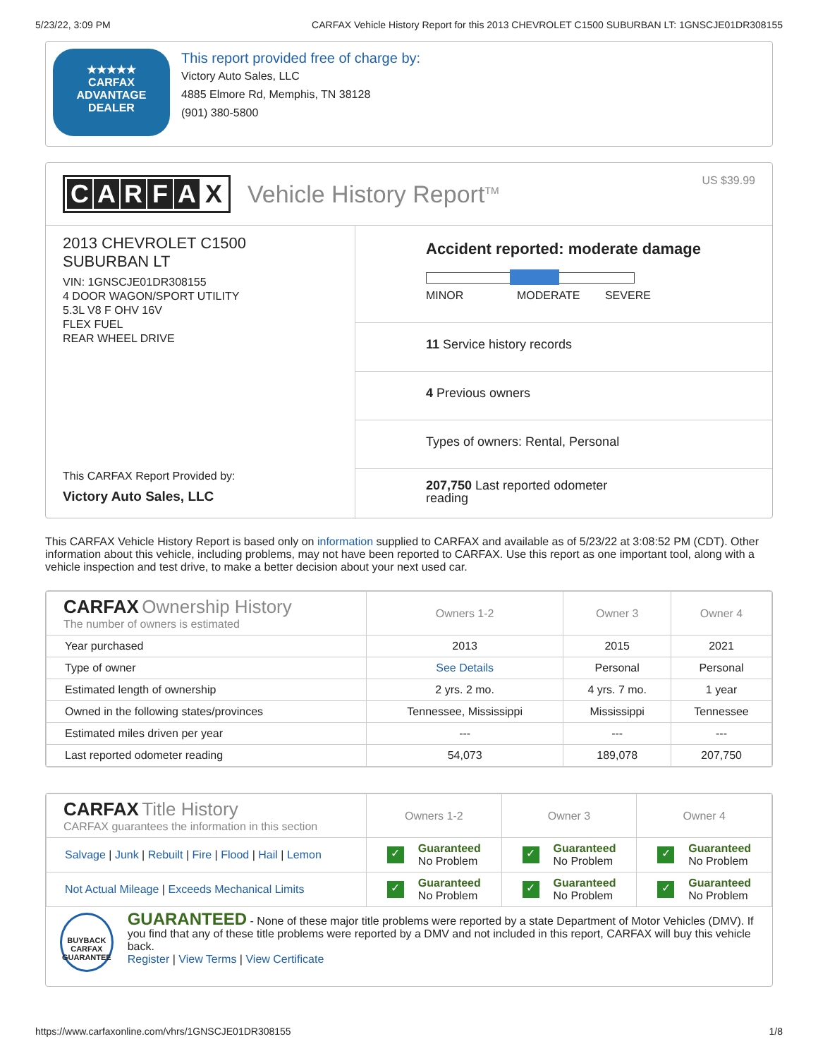5/23/22, 3:09 PM CARFAX Vehicle History Report for this 2013 CHEVROLET C1500 SUBURBAN LT: 1GNSCJE01DR308155
★★★★★
CARFAX
ADVANTAGE
DEALER
This report provided free of charge by:
Victory Auto Sales, LLC
4885 Elmore Rd, Memphis, TN 38128
(901) 380-5800
CARFAX
Vehicle History Report<sup>TM</sup> US $39.99
2013 CHEVROLET C1500
SUBURBAN LT
VIN: 1GNSCJE01DR308155
4 DOOR WAGON/SPORT UTILITY
5.3L V8 F OHV 16V
FLEX FUEL
REAR WHEEL DRIVE
This CARFAX Report Provided by:
Victory Auto Sales, LLC
Accident reported: moderate damage
MINOR MODERATE SEVERE
11 Service history records
4 Previous owners
Types of owners: Rental, Personal
207,750 Last reported odometer
reading
This CARFAX Vehicle History Report is based only on information supplied to CARFAX and available as of 5/23/22 at 3:08:52 PM (CDT). Other information about this vehicle, including problems, may not have been reported to CARFAX. Use this report as one important tool, along with a vehicle inspection and test drive, to make a better decision about your next used car.
| CARFAX Ownership History The number of owners is estimated | Owners 1-2 | Owner 3 | Owner 4 |
| --- | --- | --- | --- |
| Year purchased | 2013 | 2015 | 2021 |
| Type of owner | See Details | Personal | Personal |
| Estimated length of ownership | 2 yrs. 2 mo. | 4 yrs. 7 mo. | 1 year |
| Owned in the following states/provinces | Tennessee, Mississippi | Mississippi | Tennessee |
| Estimated miles driven per year | --- | --- | --- |
| Last reported odometer reading | 54,073 | 189,078 | 207,750 |
| CARFAX Title History CARFAX guarantees the information in this section | Owners 1-2 | Owner 3 | Owner 4 |
| --- | --- | --- | --- |
| Salvage / Junk / Rebuilt / Fire / Flood / Hail / Lemon | ✓ Guaranteed No Problem | ✓ Guaranteed No Problem | ✓ Guaranteed No Problem |
| Not Actual Mileage / Exceeds Mechanical Limits | ✓ Guaranteed No Problem | ✓ Guaranteed No Problem | ✓ Guaranteed No Problem |
BUYBACK
CARFAX
GUARANTEE
GUARANTEED - None of these major title problems were reported by a state Department of Motor Vehicles (DMV). If you find that any of these title problems were reported by a DMV and not included in this report, CARFAX will buy this vehicle back.
Register | View Terms | View Certificate
https://www.carfaxonline.com/vhrs/1GNSCJE01DR308155 1/8